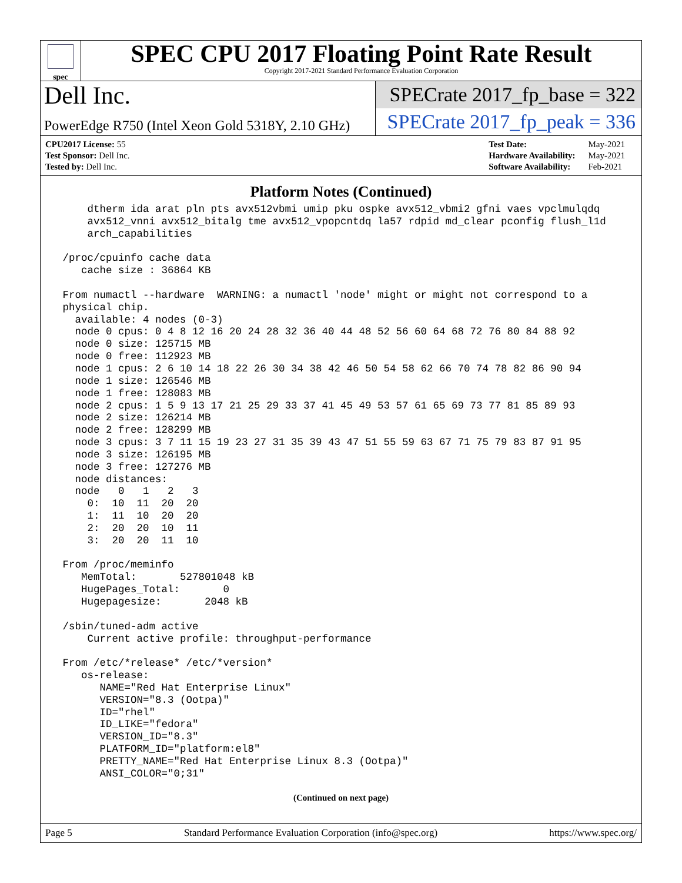spec
SPEC CPU 2017 Floating Point Rate Result
Copyright 2017-2021 Standard Performance Evaluation Corporation
Dell Inc.
PowerEdge R750 (Intel Xeon Gold 5318Y, 2.10 GHz)
SPECrate 2017_fp_base = 322
SPECrate 2017_fp_peak = 336
| CPU2017 License: 55 |
| Test Sponsor: Dell Inc. |
| Tested by: Dell Inc. |
| Test Date: | May-2021 |
| Hardware Availability: | May-2021 |
| Software Availability: | Feb-2021 |
Platform Notes (Continued)
     dtherm ida arat pln pts avx512vbmi umip pku ospke avx512_vbmi2 gfni vaes vpclmulqdq
     avx512_vnni avx512_bitalg tme avx512_vpopcntdq la57 rdpid md_clear pconfig flush_l1d
     arch_capabilities

 /proc/cpuinfo cache data
    cache size : 36864 KB

 From numactl --hardware  WARNING: a numactl 'node' might or might not correspond to a
 physical chip.
   available: 4 nodes (0-3)
   node 0 cpus: 0 4 8 12 16 20 24 28 32 36 40 44 48 52 56 60 64 68 72 76 80 84 88 92
   node 0 size: 125715 MB
   node 0 free: 112923 MB
   node 1 cpus: 2 6 10 14 18 22 26 30 34 38 42 46 50 54 58 62 66 70 74 78 82 86 90 94
   node 1 size: 126546 MB
   node 1 free: 128083 MB
   node 2 cpus: 1 5 9 13 17 21 25 29 33 37 41 45 49 53 57 61 65 69 73 77 81 85 89 93
   node 2 size: 126214 MB
   node 2 free: 128299 MB
   node 3 cpus: 3 7 11 15 19 23 27 31 35 39 43 47 51 55 59 63 67 71 75 79 83 87 91 95
   node 3 size: 126195 MB
   node 3 free: 127276 MB
   node distances:
   node   0   1   2   3
     0:  10  11  20  20
     1:  11  10  20  20
     2:  20  20  10  11
     3:  20  20  11  10

 From /proc/meminfo
    MemTotal:       527801048 kB
    HugePages_Total:       0
    Hugepagesize:       2048 kB

 /sbin/tuned-adm active
     Current active profile: throughput-performance

 From /etc/*release* /etc/*version*
    os-release:
       NAME="Red Hat Enterprise Linux"
       VERSION="8.3 (Ootpa)"
       ID="rhel"
       ID_LIKE="fedora"
       VERSION_ID="8.3"
       PLATFORM_ID="platform:el8"
       PRETTY_NAME="Red Hat Enterprise Linux 8.3 (Ootpa)"
       ANSI_COLOR="0;31"
(Continued on next page)
Page 5 Standard Performance Evaluation Corporation (info@spec.org) https://www.spec.org/